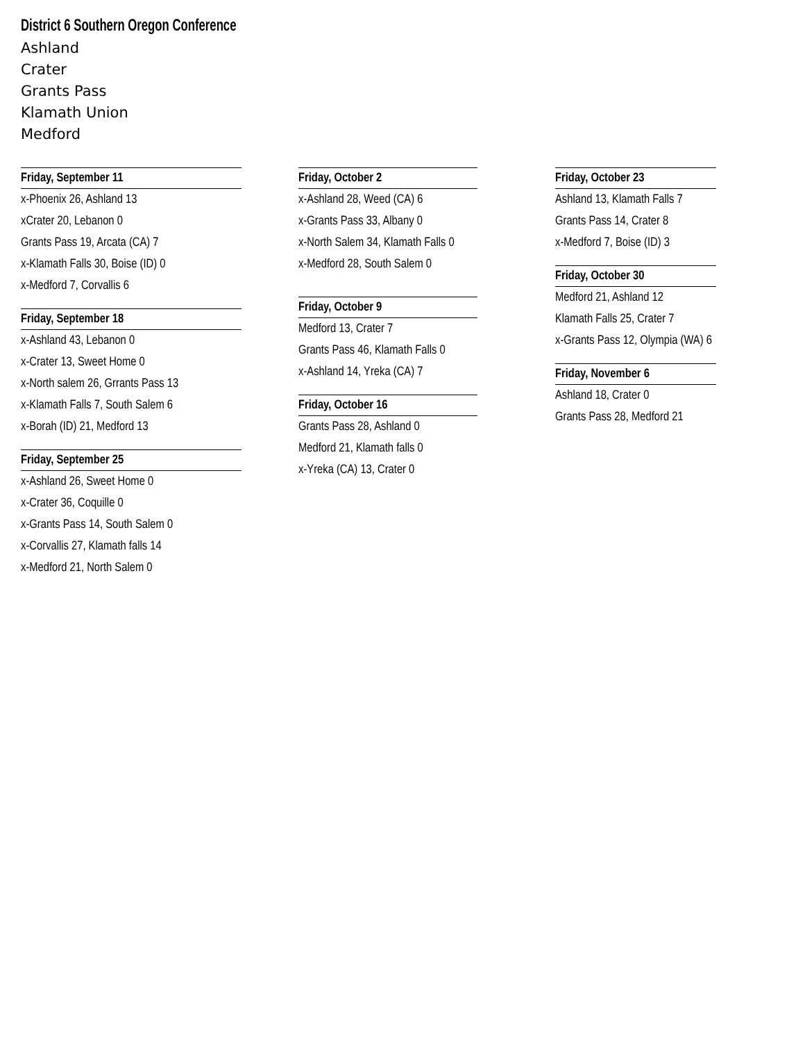District 6 Southern Oregon Conference
Ashland
Crater
Grants Pass
Klamath Union
Medford
Friday, September 11
x-Phoenix 26, Ashland 13
xCrater 20, Lebanon 0
Grants Pass 19, Arcata (CA) 7
x-Klamath Falls 30, Boise (ID) 0
x-Medford 7, Corvallis 6
Friday, September 18
x-Ashland 43, Lebanon 0
x-Crater 13, Sweet Home 0
x-North salem 26, Grrants Pass 13
x-Klamath Falls 7, South Salem 6
x-Borah (ID) 21, Medford 13
Friday, September 25
x-Ashland 26, Sweet Home 0
x-Crater 36, Coquille 0
x-Grants Pass 14, South Salem 0
x-Corvallis 27, Klamath falls 14
x-Medford 21, North Salem 0
Friday, October 2
x-Ashland 28, Weed (CA) 6
x-Grants Pass 33, Albany 0
x-North Salem 34, Klamath Falls 0
x-Medford 28, South Salem 0
Friday, October 9
Medford 13, Crater 7
Grants Pass 46, Klamath Falls 0
x-Ashland 14, Yreka (CA) 7
Friday, October 16
Grants Pass 28, Ashland 0
Medford 21, Klamath falls 0
x-Yreka (CA) 13, Crater 0
Friday, October 23
Ashland 13, Klamath Falls 7
Grants Pass 14, Crater 8
x-Medford 7, Boise (ID) 3
Friday, October 30
Medford 21, Ashland 12
Klamath Falls 25, Crater 7
x-Grants Pass 12, Olympia (WA) 6
Friday, November 6
Ashland 18, Crater 0
Grants Pass 28, Medford 21